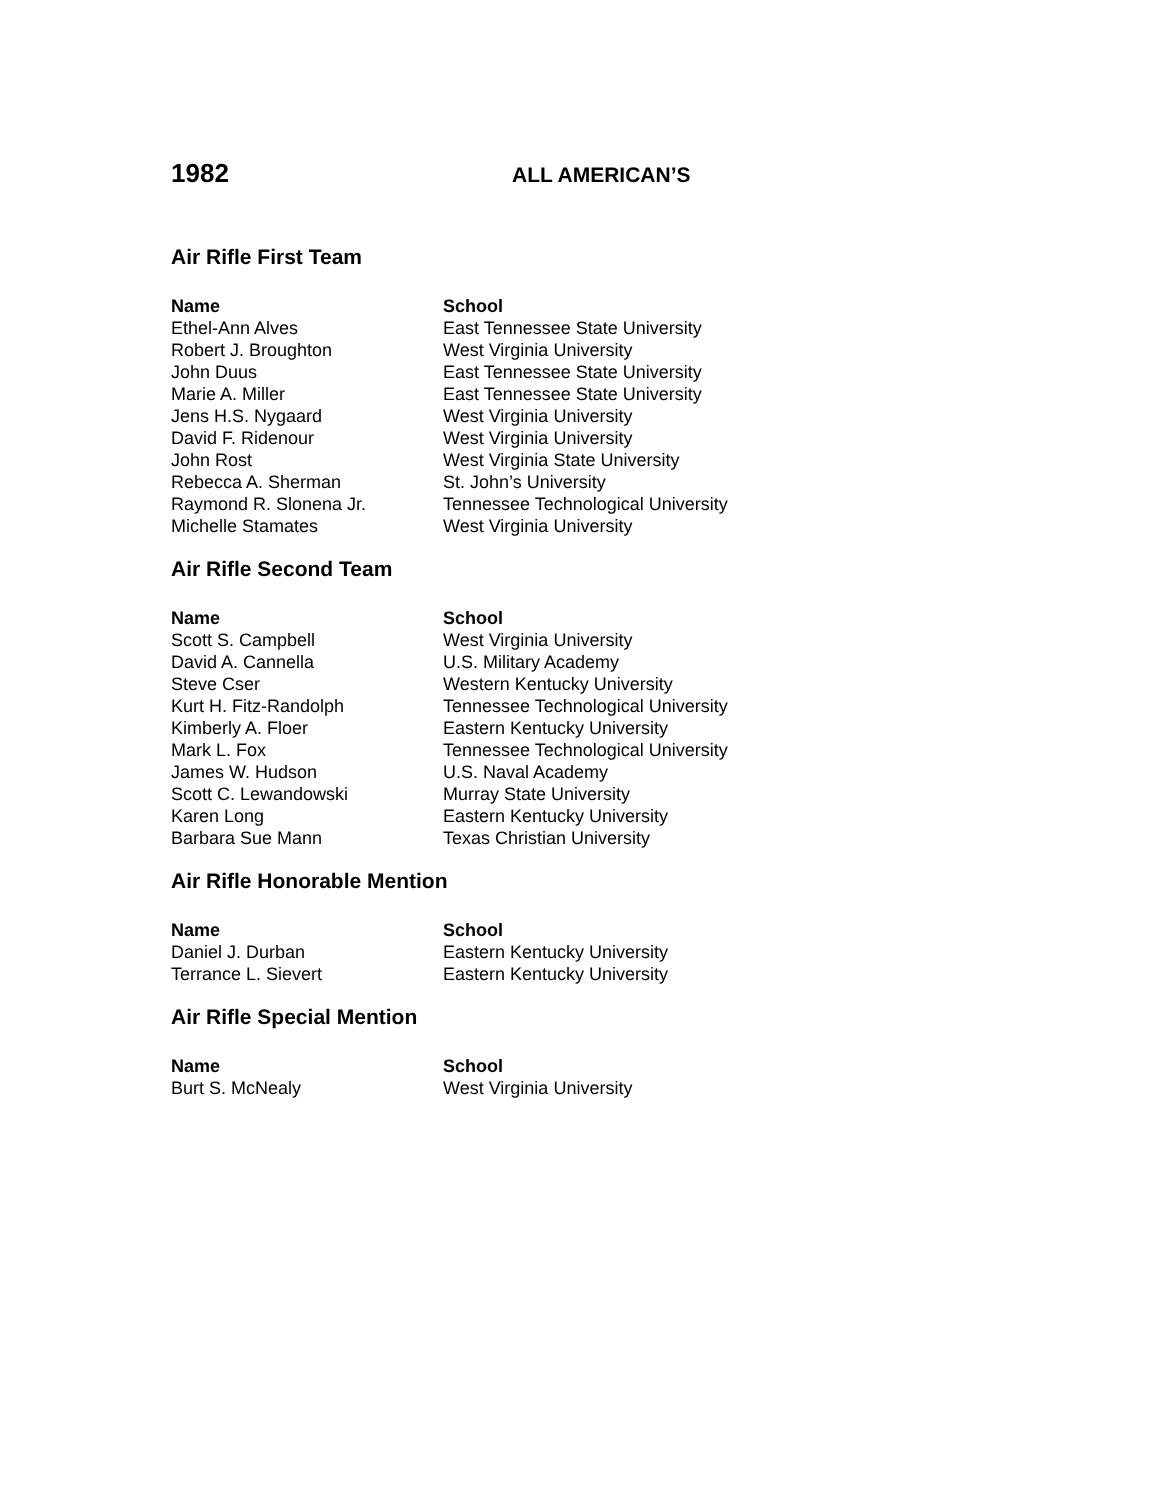1982
ALL AMERICAN’S
Air Rifle First Team
| Name | School |
| --- | --- |
| Ethel-Ann Alves | East Tennessee State University |
| Robert J. Broughton | West Virginia University |
| John Duus | East Tennessee State University |
| Marie A. Miller | East Tennessee State University |
| Jens H.S. Nygaard | West Virginia University |
| David F. Ridenour | West Virginia University |
| John Rost | West Virginia State University |
| Rebecca A. Sherman | St. John’s University |
| Raymond R. Slonena Jr. | Tennessee Technological University |
| Michelle Stamates | West Virginia University |
Air Rifle Second Team
| Name | School |
| --- | --- |
| Scott S. Campbell | West Virginia University |
| David A. Cannella | U.S. Military Academy |
| Steve Cser | Western Kentucky University |
| Kurt H. Fitz-Randolph | Tennessee Technological University |
| Kimberly A. Floer | Eastern Kentucky University |
| Mark L. Fox | Tennessee Technological University |
| James W. Hudson | U.S. Naval Academy |
| Scott C. Lewandowski | Murray State University |
| Karen Long | Eastern Kentucky University |
| Barbara Sue Mann | Texas Christian University |
Air Rifle Honorable Mention
| Name | School |
| --- | --- |
| Daniel J. Durban | Eastern Kentucky University |
| Terrance L. Sievert | Eastern Kentucky University |
Air Rifle Special Mention
| Name | School |
| --- | --- |
| Burt S. McNealy | West Virginia University |